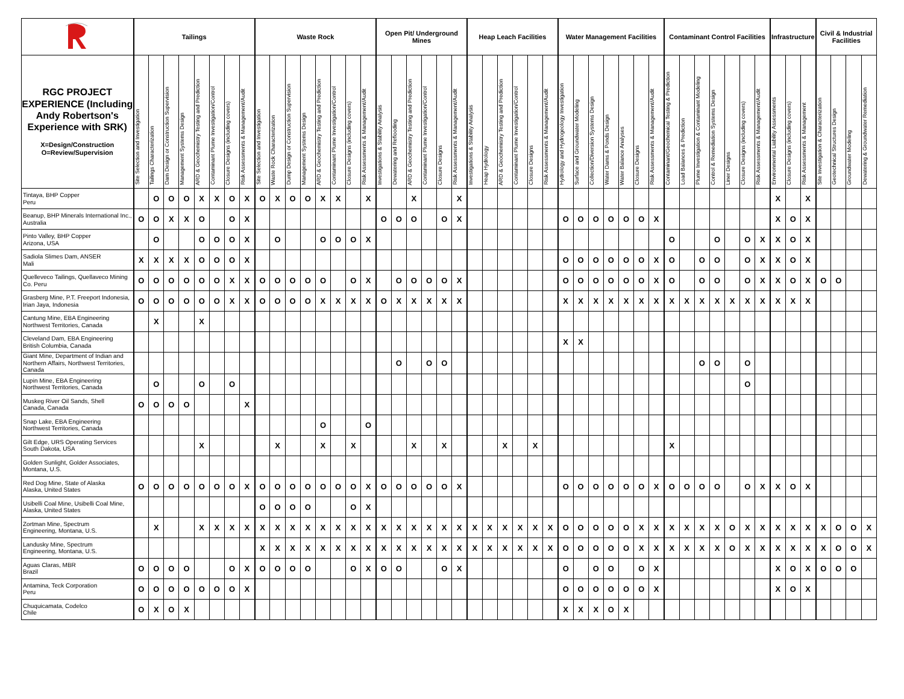| | Tailings | | | | | | | | Waste Rock | | | | | | | | Open Pit/ Underground Mines | | | | | | Heap Leach Facilities | | | | | | Water Management Facilities | | | | | | | Contaminant Control Facilities | | | | | | | Infrastructure | | | Civil & Industrial Facilities | | | |
| --- | --- | --- | --- | --- | --- | --- | --- | --- | --- | --- | --- | --- | --- | --- | --- | --- | --- | --- | --- | --- | --- | --- | --- | --- | --- | --- | --- | --- | --- | --- | --- | --- | --- | --- | --- | --- | --- | --- | --- | --- | --- | --- | --- | --- | --- | --- | --- | --- | --- |
| RGC PROJECT EXPERIENCE (Including Andy Robertson's Experience with SRK) X=Design/Construction O=Review/Supervision | Site Selection and Investigation | Tailings Characterization | Dam Design or Construction Supervision | Management Systems Design | ARD & Geochemistry Testing and Prediction | Contaminant Plume Investigation/Control | Closure Designs (including covers) | Risk Assessments & Management/Audit | Site Selection and Investigation | Waste Rock Characterization | Dump Design or Construction Supervision | Management Systems Design | ARD & Geochemistry Testing and Prediction | Contaminant Plume Investigation/Control | Closure Designs (including covers) | Risk Assessments & Management/Audit | Investigations & Stability Analysis | Dewatering and Reflooding | ARD & Geochemistry Testing and Prediction | Contaminant Plume Investigation/Control | Closure Designs | Risk Assessments & Management/Audit | Investigations & Stability Analysis | Heap Hydrology | ARD & Geochemistry Testing and Prediction | Contaminant Plume Investigation/Control | Closure Designs | Risk Assessments & Management/Audit | Hydrology and Hydrogeology Investigation | Surface and Groundwater Modeling | Collection/Diversion Systems Design | Water Dams & Ponds Design | Water Balance Analyses | Closure Designs | Risk Assessments & Management/Audit | Contaminant/Geochemical Testing & Prediction | Load Balances & Prediction | Plume Investigation & Contaminant Modeling | Control & Remediation Systems Design | Liner Designs | Closure Designs (including covers) | Risk Assessments & Management/Audit | Environmental Liability Assessments | Closure Designs (including covers) | Risk Assessments & Management | Site Investigation & Characterization | Geotechnical Structures Design | Groundwater Modeling | Dewatering & Groundwater Remediation |
| Tintaya, BHP Copper Peru | | O | O | O | X | X | O | X | O | X | O | O | X | X | | X | | | X | | | X | | | | | | | | | | | | | | | | | | | | | X | | X | | | | |
| Beanup, BHP Minerals International Inc., Australia | O | O | X | X | O | | O | X | | | | | | | | | O | O | O | | O | X | | | | | | | O | O | O | O | O | O | X | | | | | | | | X | O | X | | | | |
| Pinto Valley, BHP Copper Arizona, USA | | O | | | O | O | O | X | | O | | | O | O | O | X | | | | | | | | | | | | | | | | | | | | O | | | O | | O | X | X | O | X | | | | |
| Sadiola Slimes Dam, ANSER Mali | X | X | X | X | O | O | O | X | | | | | | | | | | | | | | | | | | | | | O | O | O | O | O | O | X | O | | O | O | | O | X | X | O | X | | | | |
| Quelleveco Tailings, Quellaveco Mining Co. Peru | O | O | O | O | O | O | X | X | O | O | O | O | O | | O | X | | O | O | O | O | X | | | | | | | O | O | O | O | O | O | X | O | | O | O | | O | X | X | O | X | O | O | | |
| Grasberg Mine, P.T. Freeport Indonesia, Irian Jaya, Indonesia | O | O | O | O | O | O | X | X | O | O | O | O | X | X | X | X | O | X | X | X | X | X | | | | | | | X | X | X | X | X | X | X | X | X | X | X | X | X | X | X | X | X | | | | |
| Cantung Mine, EBA Engineering Northwest Territories, Canada | | X | | | X | | | | | | | | | | | | | | | | | | | | | | | | | | | | | | | | | | | | | | | | | | | | |
| Cleveland Dam, EBA Engineering British Columbia, Canada | | | | | | | | | | | | | | | | | | | | | | | | | | | | | X | X | | | | | | | | | | | | | | | | | | | |
| Giant Mine, Department of Indian and Northern Affairs, Northwest Territories, Canada | | | | | | | | | | | | | | | | | | O | | O | O | | | | | | | | | | | | | | | | | O | O | | O | | | | | | | | |
| Lupin Mine, EBA Engineering Northwest Territories, Canada | | O | | | O | | O | | | | | | | | | | | | | | | | | | | | | | | | | | | | | | | | | | O | | | | | | | | |
| Muskeg River Oil Sands, Shell Canada, Canada | O | O | O | O | | | | X | | | | | | | | | | | | | | | | | | | | | | | | | | | | | | | | | | | | | | | | | |
| Snap Lake, EBA Engineering Northwest Territories, Canada | | | | | | | | | | | | | O | | | O | | | | | | | | | | | | | | | | | | | | | | | | | | | | | | | | | |
| Gilt Edge, URS Operating Services South Dakota, USA | | | | | X | | | | | X | | | X | | X | | | | X | | X | | | | X | | X | | | | | | | | | X | | | | | | | | | | | | | |
| Golden Sunlight, Golder Associates, Montana, U.S. | | | | | | | | | | | | | | | | | | | | | | | | | | | | | | | | | | | | | | | | | | | | | | | | | |
| Red Dog Mine, State of Alaska Alaska, United States | O | O | O | O | O | O | O | X | O | O | O | O | O | O | O | X | O | O | O | O | O | X | | | | | | | O | O | O | O | O | O | X | O | O | O | O | | O | X | X | O | X | | | | |
| Usibelli Coal Mine, Usibelli Coal Mine, Alaska, United States | | | | | | | | | O | O | O | O | | | O | X | | | | | | | | | | | | | | | | | | | | | | | | | | | | | | | | | |
| Zortman Mine, Spectrum Engineering, Montana, U.S. | | X | | | X | X | X | X | X | X | X | X | X | X | X | X | X | X | X | X | X | X | X | X | X | X | X | X | O | O | O | O | O | X | X | X | X | X | X | O | X | X | X | X | X | X | O | O | X |
| Landusky Mine, Spectrum Engineering, Montana, U.S. | | | | | | | | | X | X | X | X | X | X | X | X | X | X | X | X | X | X | X | X | X | X | X | X | O | O | O | O | O | X | X | X | X | X | X | O | X | X | X | X | X | X | O | O | X |
| Aguas Claras, MBR Brazil | O | O | O | O | | | O | X | O | O | O | O | | | O | X | O | O | | | O | X | | | | | | | O | | O | O | | O | X | | | | | | | | X | O | X | O | O | O | |
| Antamina, Teck Corporation Peru | O | O | O | O | O | O | O | X | | | | | | | | | | | | | | | | | | | | | O | O | O | O | O | O | X | | | | | | | | X | O | X | | | | |
| Chuquicamata, Codelco Chile | O | X | O | X | | | | | | | | | | | | | | | | | | | | | | | | | X | X | X | O | X | | | | | | | | | | | | | | | | |